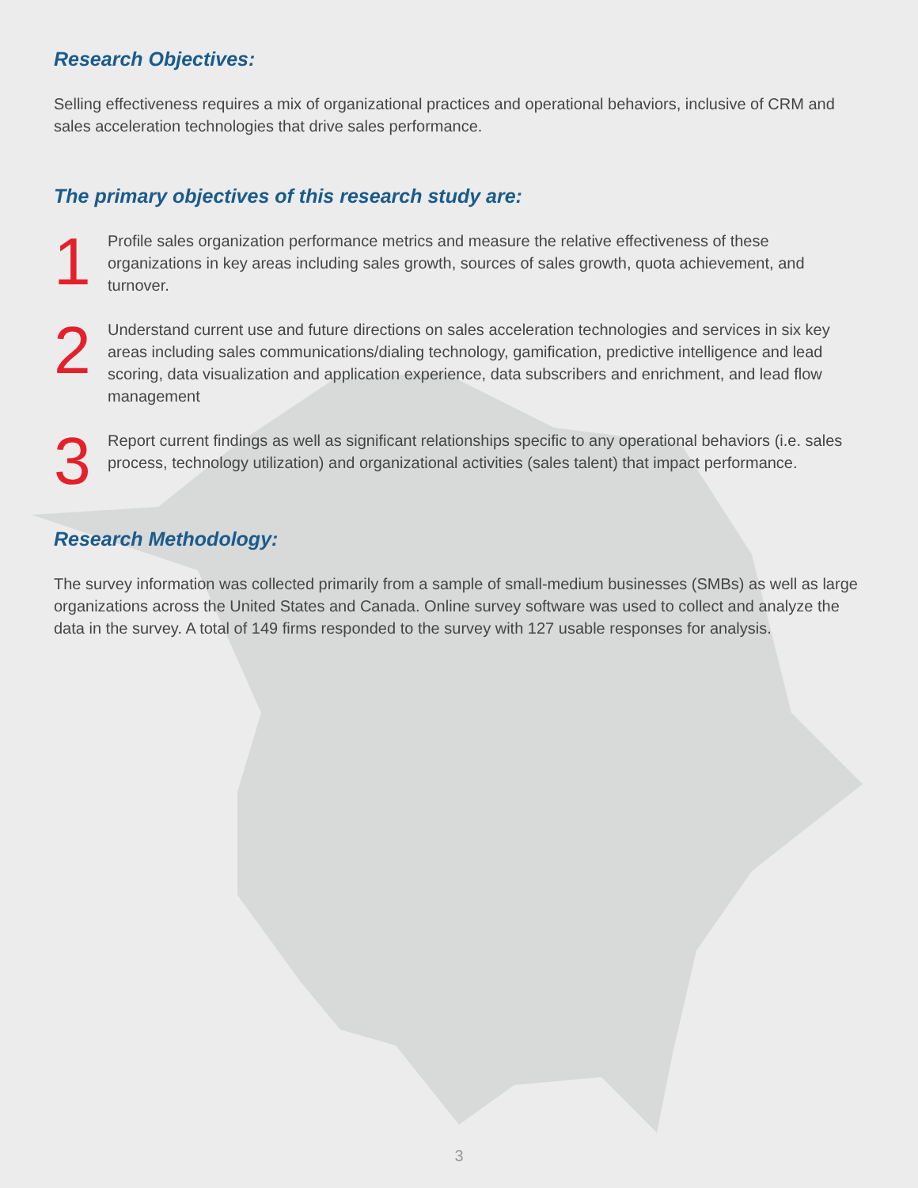Research Objectives:
Selling effectiveness requires a mix of organizational practices and operational behaviors, inclusive of CRM and sales acceleration technologies that drive sales performance.
The primary objectives of this research study are:
1
Profile sales organization performance metrics and measure the relative effectiveness of these organizations in key areas including sales growth, sources of sales growth, quota achievement, and turnover.
2
Understand current use and future directions on sales acceleration technologies and services in six key areas including sales communications/dialing technology, gamification, predictive intelligence and lead scoring, data visualization and application experience, data subscribers and enrichment, and lead flow management
3
Report current findings as well as significant relationships specific to any operational behaviors (i.e. sales process, technology utilization) and organizational activities (sales talent) that impact performance.
Research Methodology:
The survey information was collected primarily from a sample of small-medium businesses (SMBs) as well as large organizations across the United States and Canada. Online survey software was used to collect and analyze the data in the survey. A total of 149 firms responded to the survey with 127 usable responses for analysis.
3